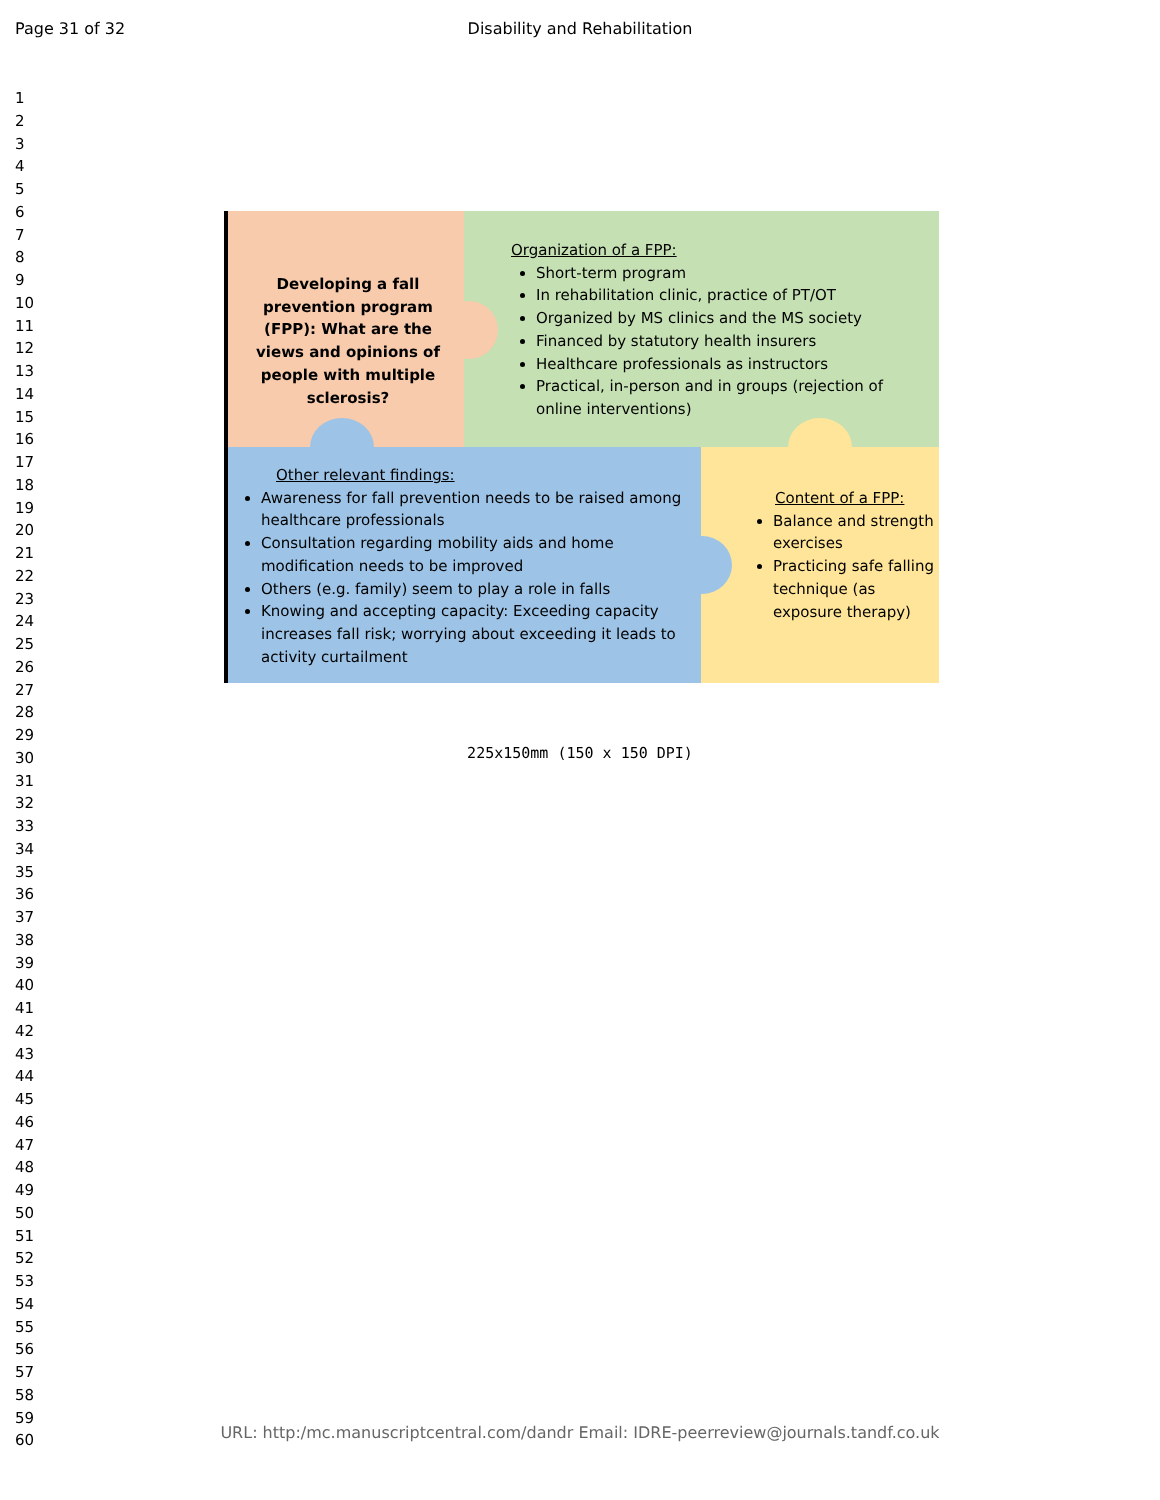Page 31 of 32 Disability and Rehabilitation
1
2
3
4
5
6
7
8
9
10
11
12
13
14
15
16
17
18
19
20
21
22
23
24
25
26
27
28
29
30
31
32
33
34
35
36
37
38
39
40
41
42
43
44
45
46
47
48
49
50
51
52
53
54
55
56
57
58
59
60
Developing a fall prevention program (FPP): What are the views and opinions of people with multiple sclerosis?
Organization of a FPP:
Short-term program
In rehabilitation clinic, practice of PT/OT
Organized by MS clinics and the MS society
Financed by statutory health insurers
Healthcare professionals as instructors
Practical, in-person and in groups (rejection of online interventions)
Other relevant findings:
Awareness for fall prevention needs to be raised among healthcare professionals
Consultation regarding mobility aids and home modification needs to be improved
Others (e.g. family) seem to play a role in falls
Knowing and accepting capacity: Exceeding capacity increases fall risk; worrying about exceeding it leads to activity curtailment
Content of a FPP:
Balance and strength exercises
Practicing safe falling technique (as exposure therapy)
225x150mm (150 x 150 DPI)
URL: http:/mc.manuscriptcentral.com/dandr Email: IDRE-peerreview@journals.tandf.co.uk